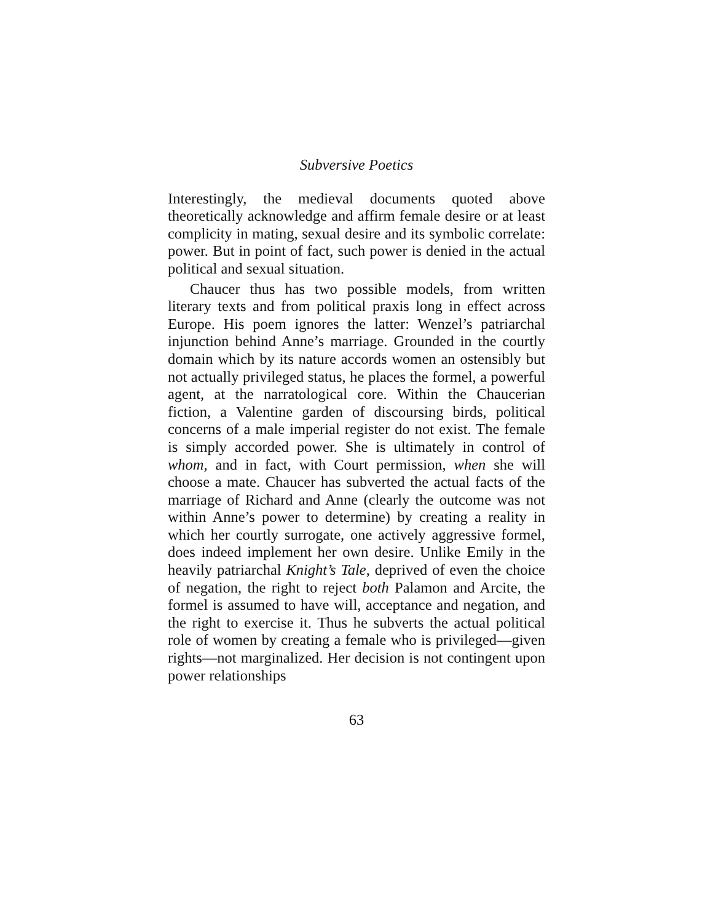Subversive Poetics
Interestingly, the medieval documents quoted above theoretically acknowledge and affirm female desire or at least complicity in mating, sexual desire and its symbolic correlate: power. But in point of fact, such power is denied in the actual political and sexual situation.
Chaucer thus has two possible models, from written literary texts and from political praxis long in effect across Europe. His poem ignores the latter: Wenzel’s patriarchal injunction behind Anne’s marriage. Grounded in the courtly domain which by its nature accords women an ostensibly but not actually privileged status, he places the formel, a powerful agent, at the narratological core. Within the Chaucerian fiction, a Valentine garden of discoursing birds, political concerns of a male imperial register do not exist. The female is simply accorded power. She is ultimately in control of whom, and in fact, with Court permission, when she will choose a mate. Chaucer has subverted the actual facts of the marriage of Richard and Anne (clearly the outcome was not within Anne’s power to determine) by creating a reality in which her courtly surrogate, one actively aggressive formel, does indeed implement her own desire. Unlike Emily in the heavily patriarchal Knight’s Tale, deprived of even the choice of negation, the right to reject both Palamon and Arcite, the formel is assumed to have will, acceptance and negation, and the right to exercise it. Thus he subverts the actual political role of women by creating a female who is privileged—given rights—not marginalized. Her decision is not contingent upon power relationships
63